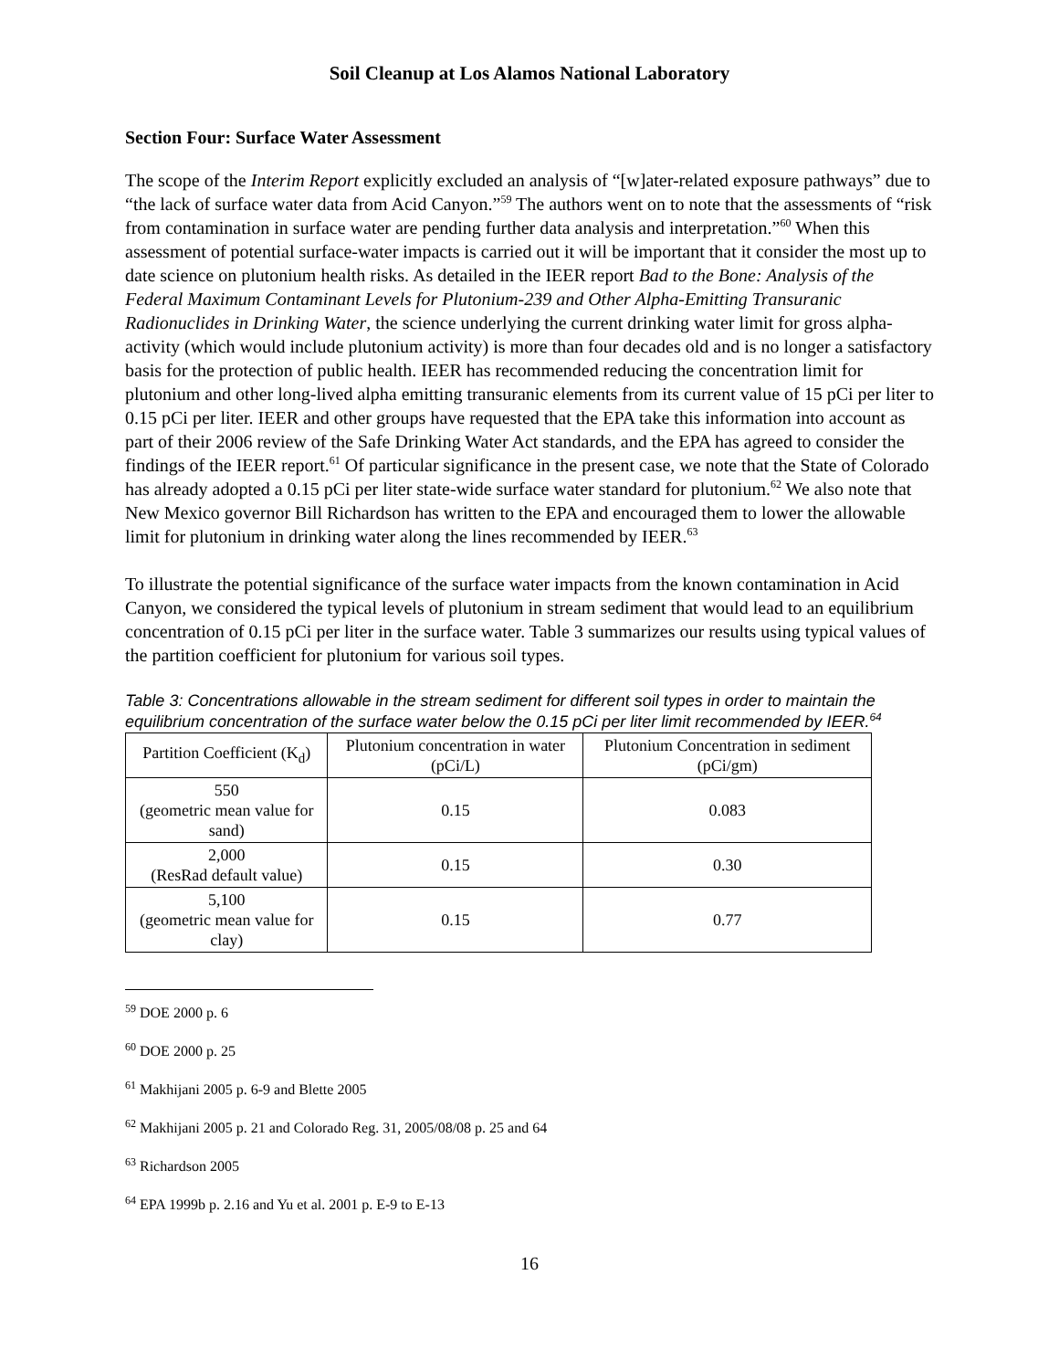Soil Cleanup at Los Alamos National Laboratory
Section Four: Surface Water Assessment
The scope of the Interim Report explicitly excluded an analysis of “[w]ater-related exposure pathways” due to “the lack of surface water data from Acid Canyon.”<sup>59</sup> The authors went on to note that the assessments of “risk from contamination in surface water are pending further data analysis and interpretation.”<sup>60</sup> When this assessment of potential surface-water impacts is carried out it will be important that it consider the most up to date science on plutonium health risks. As detailed in the IEER report Bad to the Bone: Analysis of the Federal Maximum Contaminant Levels for Plutonium-239 and Other Alpha-Emitting Transuranic Radionuclides in Drinking Water, the science underlying the current drinking water limit for gross alpha-activity (which would include plutonium activity) is more than four decades old and is no longer a satisfactory basis for the protection of public health. IEER has recommended reducing the concentration limit for plutonium and other long-lived alpha emitting transuranic elements from its current value of 15 pCi per liter to 0.15 pCi per liter. IEER and other groups have requested that the EPA take this information into account as part of their 2006 review of the Safe Drinking Water Act standards, and the EPA has agreed to consider the findings of the IEER report.<sup>61</sup> Of particular significance in the present case, we note that the State of Colorado has already adopted a 0.15 pCi per liter state-wide surface water standard for plutonium.<sup>62</sup> We also note that New Mexico governor Bill Richardson has written to the EPA and encouraged them to lower the allowable limit for plutonium in drinking water along the lines recommended by IEER.<sup>63</sup>
To illustrate the potential significance of the surface water impacts from the known contamination in Acid Canyon, we considered the typical levels of plutonium in stream sediment that would lead to an equilibrium concentration of 0.15 pCi per liter in the surface water. Table 3 summarizes our results using typical values of the partition coefficient for plutonium for various soil types.
Table 3: Concentrations allowable in the stream sediment for different soil types in order to maintain the equilibrium concentration of the surface water below the 0.15 pCi per liter limit recommended by IEER.<sup>64</sup>
| Partition Coefficient (K<sub>d</sub>) | Plutonium concentration in water (pCi/L) | Plutonium Concentration in sediment (pCi/gm) |
| --- | --- | --- |
| 550 (geometric mean value for sand) | 0.15 | 0.083 |
| 2,000 (ResRad default value) | 0.15 | 0.30 |
| 5,100 (geometric mean value for clay) | 0.15 | 0.77 |
<sup>59</sup> DOE 2000 p. 6
<sup>60</sup> DOE 2000 p. 25
<sup>61</sup> Makhijani 2005 p. 6-9 and Blette 2005
<sup>62</sup> Makhijani 2005 p. 21 and Colorado Reg. 31, 2005/08/08 p. 25 and 64
<sup>63</sup> Richardson 2005
<sup>64</sup> EPA 1999b p. 2.16 and Yu et al. 2001 p. E-9 to E-13
16